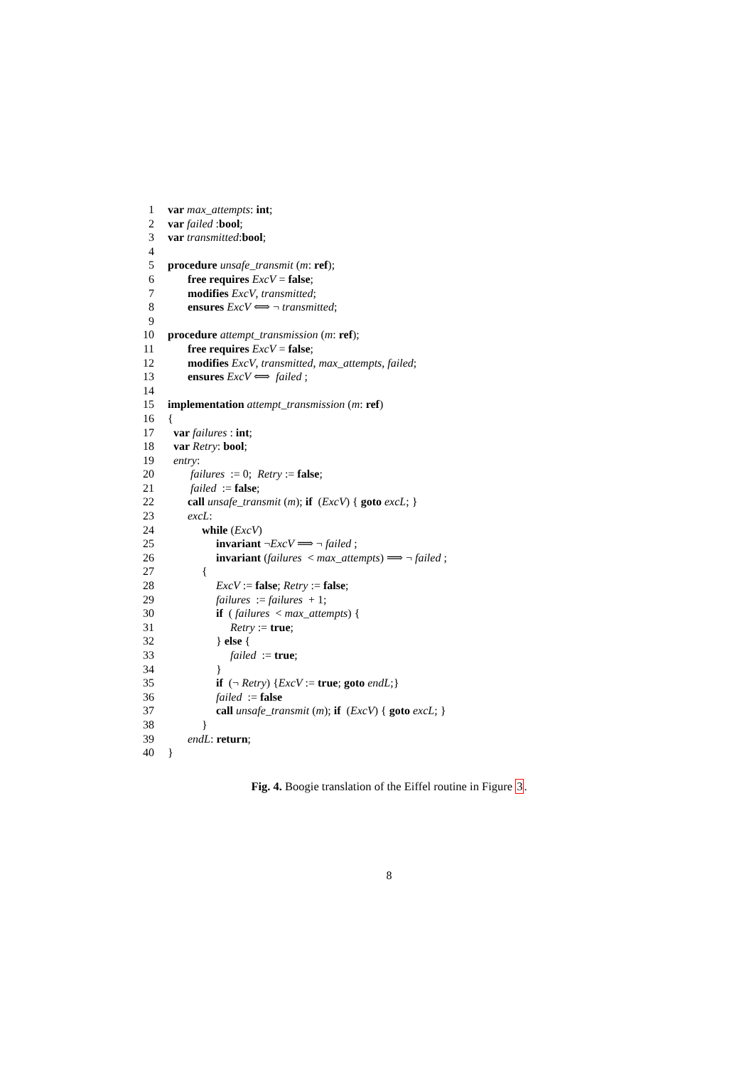1 var max_attempts: int;
2 var failed :bool;
3 var transmitted:bool;
4
5 procedure unsafe_transmit (m: ref);
6 free requires ExcV = false;
7 modifies ExcV, transmitted;
8 ensures ExcV ⟺ ¬ transmitted;
9
10 procedure attempt_transmission (m: ref);
11 free requires ExcV = false;
12 modifies ExcV, transmitted, max_attempts, failed;
13 ensures ExcV ⟺ failed ;
14
15 implementation attempt_transmission (m: ref)
16 {
17 var failures : int;
18 var Retry: bool;
19 entry:
20 failures := 0; Retry := false;
21 failed := false;
22 call unsafe_transmit (m); if (ExcV) { goto excL; }
23 excL:
24 while (ExcV)
25 invariant ¬ExcV ⟹ ¬ failed ;
26 invariant (failures < max_attempts) ⟹ ¬ failed ;
27 {
28 ExcV := false; Retry := false;
29 failures := failures + 1;
30 if ( failures < max_attempts) {
31 Retry := true;
32 } else {
33 failed := true;
34 }
35 if (¬ Retry) {ExcV := true; goto endL;}
36 failed := false
37 call unsafe_transmit (m); if (ExcV) { goto excL; }
38 }
39 endL: return;
40 }
Fig. 4. Boogie translation of the Eiffel routine in Figure 3.
8